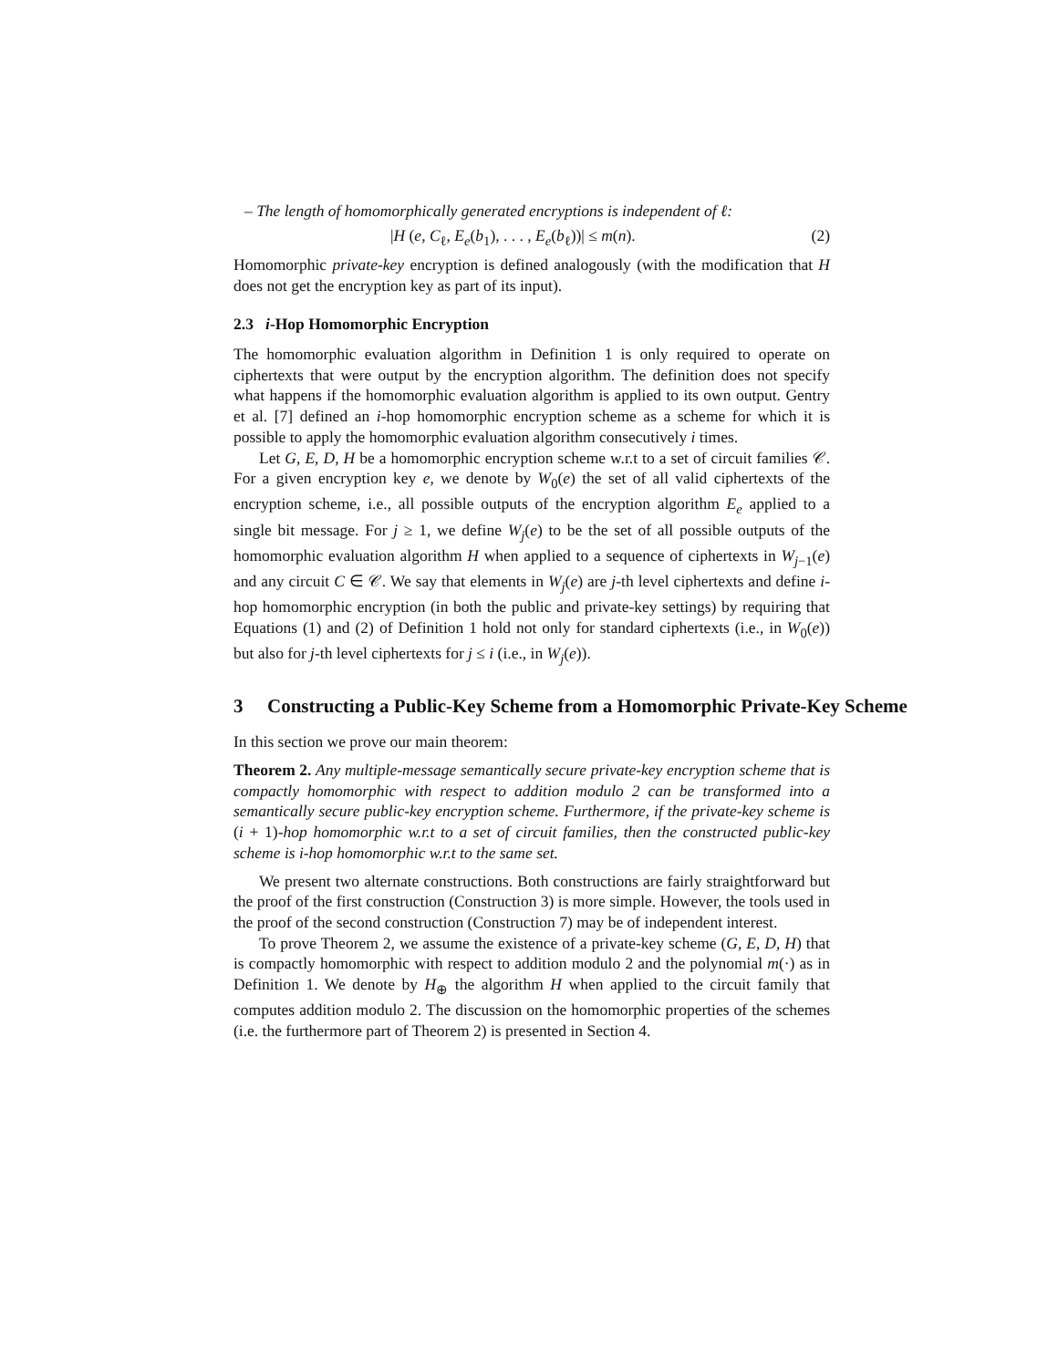– The length of homomorphically generated encryptions is independent of ℓ:
|H (e, C<sub>ℓ</sub>, E<sub>e</sub>(b<sub>1</sub>), . . . , E<sub>e</sub>(b<sub>ℓ</sub>))| ≤ m(n). (2)
Homomorphic private-key encryption is defined analogously (with the modification that H does not get the encryption key as part of its input).
2.3 i-Hop Homomorphic Encryption
The homomorphic evaluation algorithm in Definition 1 is only required to operate on ciphertexts that were output by the encryption algorithm. The definition does not specify what happens if the homomorphic evaluation algorithm is applied to its own output. Gentry et al. [7] defined an i-hop homomorphic encryption scheme as a scheme for which it is possible to apply the homomorphic evaluation algorithm consecutively i times.
Let G, E, D, H be a homomorphic encryption scheme w.r.t to a set of circuit families 𝒞. For a given encryption key e, we denote by W<sub>0</sub>(e) the set of all valid ciphertexts of the encryption scheme, i.e., all possible outputs of the encryption algorithm E<sub>e</sub> applied to a single bit message. For j ≥ 1, we define W<sub>j</sub>(e) to be the set of all possible outputs of the homomorphic evaluation algorithm H when applied to a sequence of ciphertexts in W<sub>j−1</sub>(e) and any circuit C ∈ 𝒞. We say that elements in W<sub>j</sub>(e) are j-th level ciphertexts and define i-hop homomorphic encryption (in both the public and private-key settings) by requiring that Equations (1) and (2) of Definition 1 hold not only for standard ciphertexts (i.e., in W<sub>0</sub>(e)) but also for j-th level ciphertexts for j ≤ i (i.e., in W<sub>j</sub>(e)).
3 Constructing a Public-Key Scheme from a Homomorphic Private-Key Scheme
In this section we prove our main theorem:
Theorem 2. Any multiple-message semantically secure private-key encryption scheme that is compactly homomorphic with respect to addition modulo 2 can be transformed into a semantically secure public-key encryption scheme. Furthermore, if the private-key scheme is (i + 1)-hop homomorphic w.r.t to a set of circuit families, then the constructed public-key scheme is i-hop homomorphic w.r.t to the same set.
We present two alternate constructions. Both constructions are fairly straightforward but the proof of the first construction (Construction 3) is more simple. However, the tools used in the proof of the second construction (Construction 7) may be of independent interest.
To prove Theorem 2, we assume the existence of a private-key scheme (G, E, D, H) that is compactly homomorphic with respect to addition modulo 2 and the polynomial m(·) as in Definition 1. We denote by H<sub>⊕</sub> the algorithm H when applied to the circuit family that computes addition modulo 2. The discussion on the homomorphic properties of the schemes (i.e. the furthermore part of Theorem 2) is presented in Section 4.